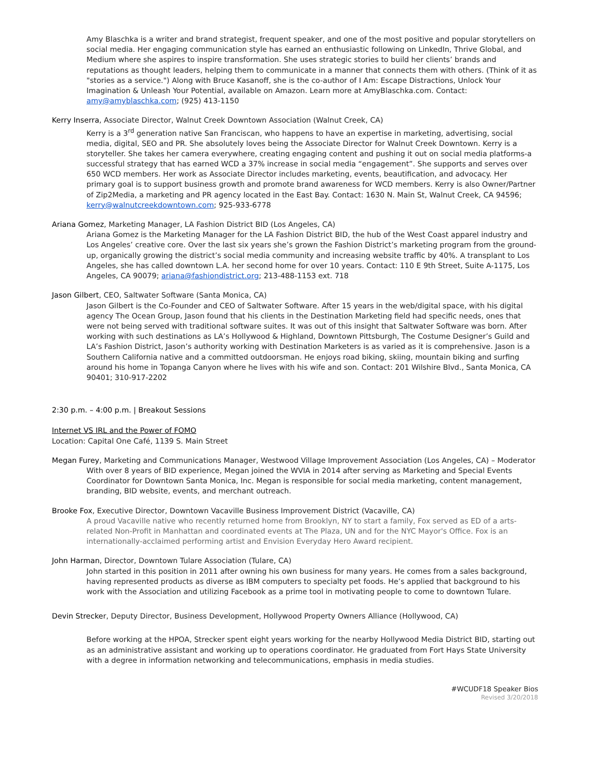Amy Blaschka is a writer and brand strategist, frequent speaker, and one of the most positive and popular storytellers on social media. Her engaging communication style has earned an enthusiastic following on LinkedIn, Thrive Global, and Medium where she aspires to inspire transformation. She uses strategic stories to build her clients’ brands and reputations as thought leaders, helping them to communicate in a manner that connects them with others. (Think of it as "stories as a service.") Along with Bruce Kasanoff, she is the co-author of I Am: Escape Distractions, Unlock Your Imagination & Unleash Your Potential, available on Amazon. Learn more at AmyBlaschka.com. Contact: amy@amyblaschka.com; (925) 413-1150
Kerry Inserra, Associate Director, Walnut Creek Downtown Association (Walnut Creek, CA)
Kerry is a 3<sup>rd</sup> generation native San Franciscan, who happens to have an expertise in marketing, advertising, social media, digital, SEO and PR. She absolutely loves being the Associate Director for Walnut Creek Downtown. Kerry is a storyteller. She takes her camera everywhere, creating engaging content and pushing it out on social media platforms-a successful strategy that has earned WCD a 37% increase in social media “engagement”. She supports and serves over 650 WCD members. Her work as Associate Director includes marketing, events, beautification, and advocacy. Her primary goal is to support business growth and promote brand awareness for WCD members. Kerry is also Owner/Partner of Zip2Media, a marketing and PR agency located in the East Bay. Contact: 1630 N. Main St, Walnut Creek, CA 94596; kerry@walnutcreekdowntown.com; 925-933-6778
Ariana Gomez, Marketing Manager, LA Fashion District BID (Los Angeles, CA)
Ariana Gomez is the Marketing Manager for the LA Fashion District BID, the hub of the West Coast apparel industry and Los Angeles’ creative core. Over the last six years she’s grown the Fashion District’s marketing program from the ground-up, organically growing the district’s social media community and increasing website traffic by 40%. A transplant to Los Angeles, she has called downtown L.A. her second home for over 10 years. Contact: 110 E 9th Street, Suite A-1175, Los Angeles, CA 90079; ariana@fashiondistrict.org; 213-488-1153 ext. 718
Jason Gilbert, CEO, Saltwater Software (Santa Monica, CA)
Jason Gilbert is the Co-Founder and CEO of Saltwater Software. After 15 years in the web/digital space, with his digital agency The Ocean Group, Jason found that his clients in the Destination Marketing field had specific needs, ones that were not being served with traditional software suites. It was out of this insight that Saltwater Software was born. After working with such destinations as LA’s Hollywood & Highland, Downtown Pittsburgh, The Costume Designer’s Guild and LA’s Fashion District, Jason’s authority working with Destination Marketers is as varied as it is comprehensive. Jason is a Southern California native and a committed outdoorsman. He enjoys road biking, skiing, mountain biking and surfing around his home in Topanga Canyon where he lives with his wife and son. Contact: 201 Wilshire Blvd., Santa Monica, CA 90401; 310-917-2202
2:30 p.m. – 4:00 p.m. | Breakout Sessions
Internet VS IRL and the Power of FOMO
Location: Capital One Café, 1139 S. Main Street
Megan Furey, Marketing and Communications Manager, Westwood Village Improvement Association (Los Angeles, CA) – Moderator
With over 8 years of BID experience, Megan joined the WVIA in 2014 after serving as Marketing and Special Events Coordinator for Downtown Santa Monica, Inc. Megan is responsible for social media marketing, content management, branding, BID website, events, and merchant outreach.
Brooke Fox, Executive Director, Downtown Vacaville Business Improvement District (Vacaville, CA)
A proud Vacaville native who recently returned home from Brooklyn, NY to start a family, Fox served as ED of a arts-related Non-Profit in Manhattan and coordinated events at The Plaza, UN and for the NYC Mayor's Office. Fox is an internationally-acclaimed performing artist and Envision Everyday Hero Award recipient.
John Harman, Director, Downtown Tulare Association (Tulare, CA)
John started in this position in 2011 after owning his own business for many years. He comes from a sales background, having represented products as diverse as IBM computers to specialty pet foods. He’s applied that background to his work with the Association and utilizing Facebook as a prime tool in motivating people to come to downtown Tulare.
Devin Strecker, Deputy Director, Business Development, Hollywood Property Owners Alliance (Hollywood, CA)
Before working at the HPOA, Strecker spent eight years working for the nearby Hollywood Media District BID, starting out as an administrative assistant and working up to operations coordinator. He graduated from Fort Hays State University with a degree in information networking and telecommunications, emphasis in media studies.
#WCUDF18 Speaker Bios
Revised 3/20/2018